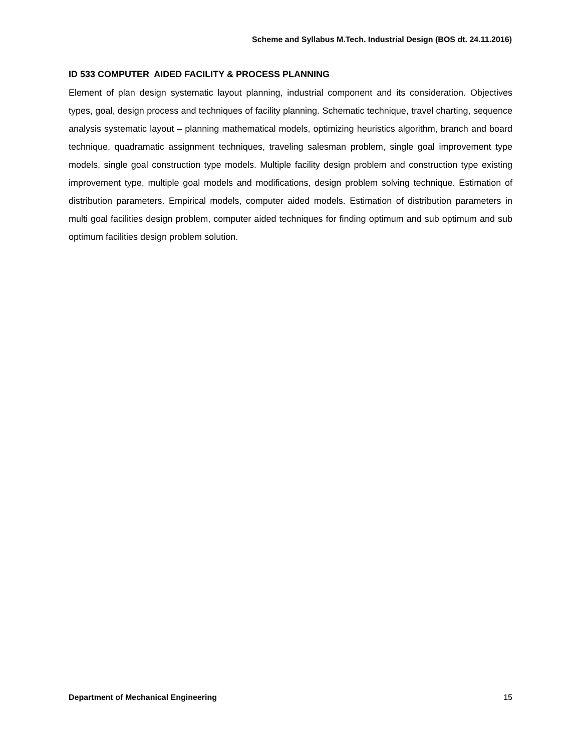Scheme and Syllabus M.Tech. Industrial Design (BOS dt. 24.11.2016)
ID 533 COMPUTER AIDED FACILITY & PROCESS PLANNING
Element of plan design systematic layout planning, industrial component and its consideration. Objectives types, goal, design process and techniques of facility planning. Schematic technique, travel charting, sequence analysis systematic layout – planning mathematical models, optimizing heuristics algorithm, branch and board technique, quadramatic assignment techniques, traveling salesman problem, single goal improvement type models, single goal construction type models. Multiple facility design problem and construction type existing improvement type, multiple goal models and modifications, design problem solving technique. Estimation of distribution parameters. Empirical models, computer aided models. Estimation of distribution parameters in multi goal facilities design problem, computer aided techniques for finding optimum and sub optimum and sub optimum facilities design problem solution.
Department of Mechanical Engineering 15